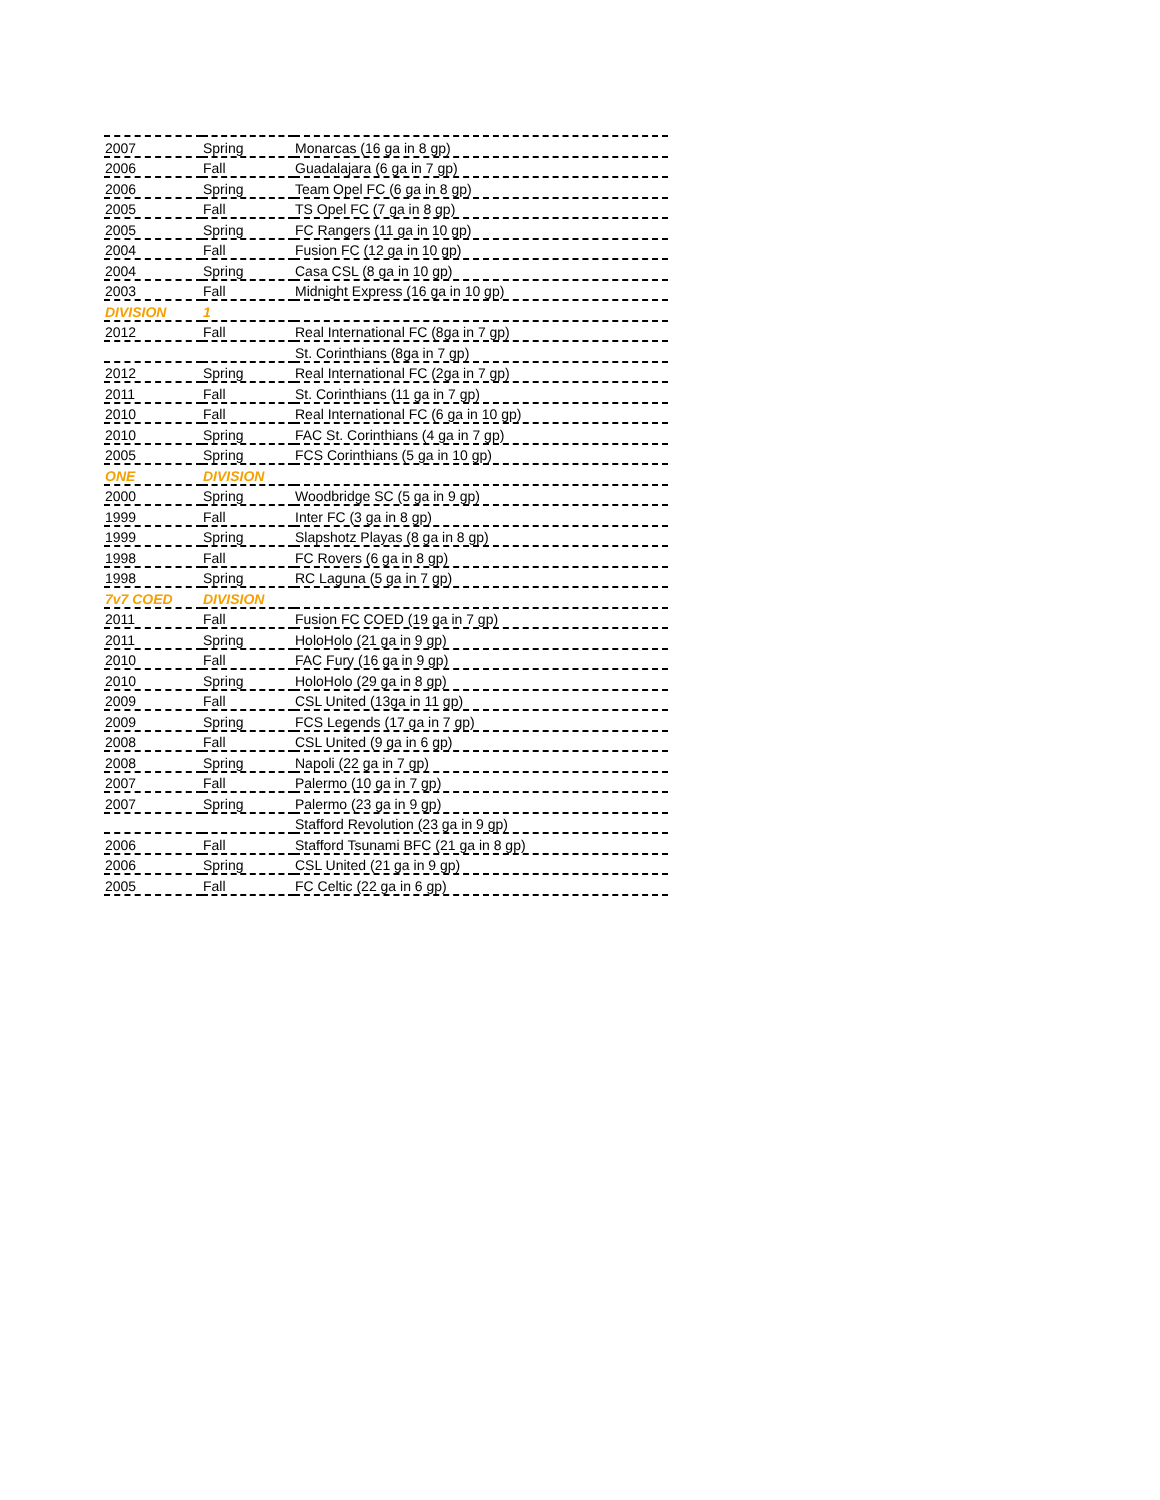| 2007 | Spring | Monarcas (16 ga in 8 gp) |
| 2006 | Fall | Guadalajara (6 ga in 7 gp) |
| 2006 | Spring | Team Opel FC (6 ga in 8 gp) |
| 2005 | Fall | TS Opel FC (7 ga in 8 gp) |
| 2005 | Spring | FC Rangers (11 ga in 10 gp) |
| 2004 | Fall | Fusion FC (12 ga in 10 gp) |
| 2004 | Spring | Casa CSL (8 ga in 10 gp) |
| 2003 | Fall | Midnight Express (16 ga in 10 gp) |
| DIVISION | 1 | |
| 2012 | Fall | Real International FC (8ga in 7 gp) |
| | | St. Corinthians (8ga in 7 gp) |
| 2012 | Spring | Real International FC (2ga in 7 gp) |
| 2011 | Fall | St. Corinthians (11 ga in 7 gp) |
| 2010 | Fall | Real International FC (6 ga in 10 gp) |
| 2010 | Spring | FAC St. Corinthians (4 ga in 7 gp) |
| 2005 | Spring | FCS Corinthians (5 ga in 10 gp) |
| ONE | DIVISION | |
| 2000 | Spring | Woodbridge SC (5 ga in 9 gp) |
| 1999 | Fall | Inter FC (3 ga in 8 gp) |
| 1999 | Spring | Slapshotz Playas (8 ga in 8 gp) |
| 1998 | Fall | FC Rovers (6 ga in 8 gp) |
| 1998 | Spring | RC Laguna (5 ga in 7 gp) |
| 7v7 COED | DIVISION | |
| 2011 | Fall | Fusion FC COED (19 ga in 7 gp) |
| 2011 | Spring | HoloHolo (21 ga in 9 gp) |
| 2010 | Fall | FAC Fury (16 ga in 9 gp) |
| 2010 | Spring | HoloHolo (29 ga in 8 gp) |
| 2009 | Fall | CSL United (13ga in 11 gp) |
| 2009 | Spring | FCS Legends (17 ga in 7 gp) |
| 2008 | Fall | CSL United (9 ga in 6 gp) |
| 2008 | Spring | Napoli (22 ga in 7 gp) |
| 2007 | Fall | Palermo (10 ga in 7 gp) |
| 2007 | Spring | Palermo (23 ga in 9 gp) |
| | | Stafford Revolution (23 ga in 9 gp) |
| 2006 | Fall | Stafford Tsunami BFC (21 ga in 8 gp) |
| 2006 | Spring | CSL United (21 ga in 9 gp) |
| 2005 | Fall | FC Celtic (22 ga in 6 gp) |